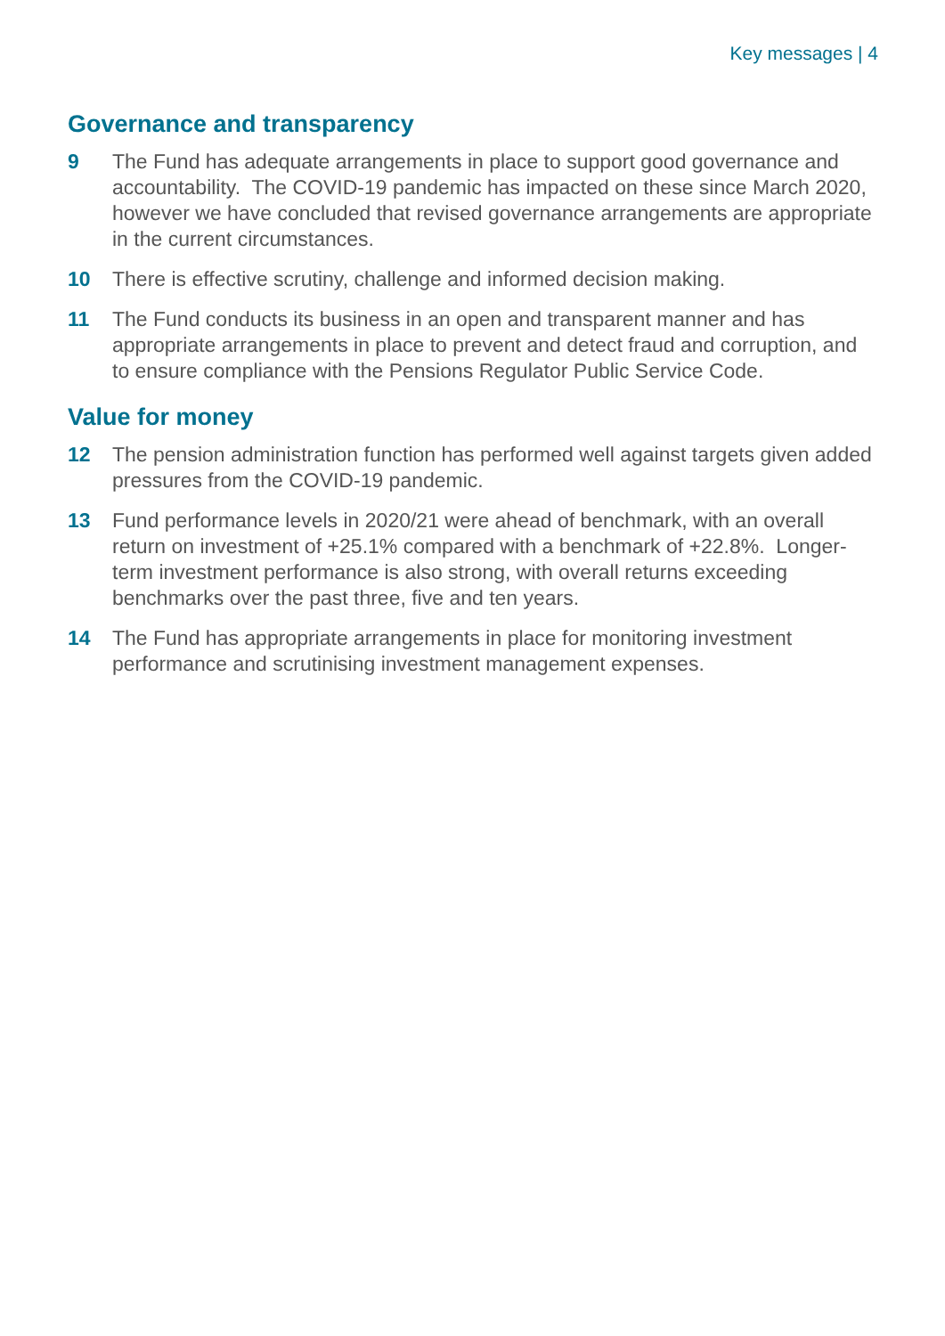Key messages | 4
Governance and transparency
9 The Fund has adequate arrangements in place to support good governance and accountability. The COVID-19 pandemic has impacted on these since March 2020, however we have concluded that revised governance arrangements are appropriate in the current circumstances.
10 There is effective scrutiny, challenge and informed decision making.
11 The Fund conducts its business in an open and transparent manner and has appropriate arrangements in place to prevent and detect fraud and corruption, and to ensure compliance with the Pensions Regulator Public Service Code.
Value for money
12 The pension administration function has performed well against targets given added pressures from the COVID-19 pandemic.
13 Fund performance levels in 2020/21 were ahead of benchmark, with an overall return on investment of +25.1% compared with a benchmark of +22.8%. Longer-term investment performance is also strong, with overall returns exceeding benchmarks over the past three, five and ten years.
14 The Fund has appropriate arrangements in place for monitoring investment performance and scrutinising investment management expenses.